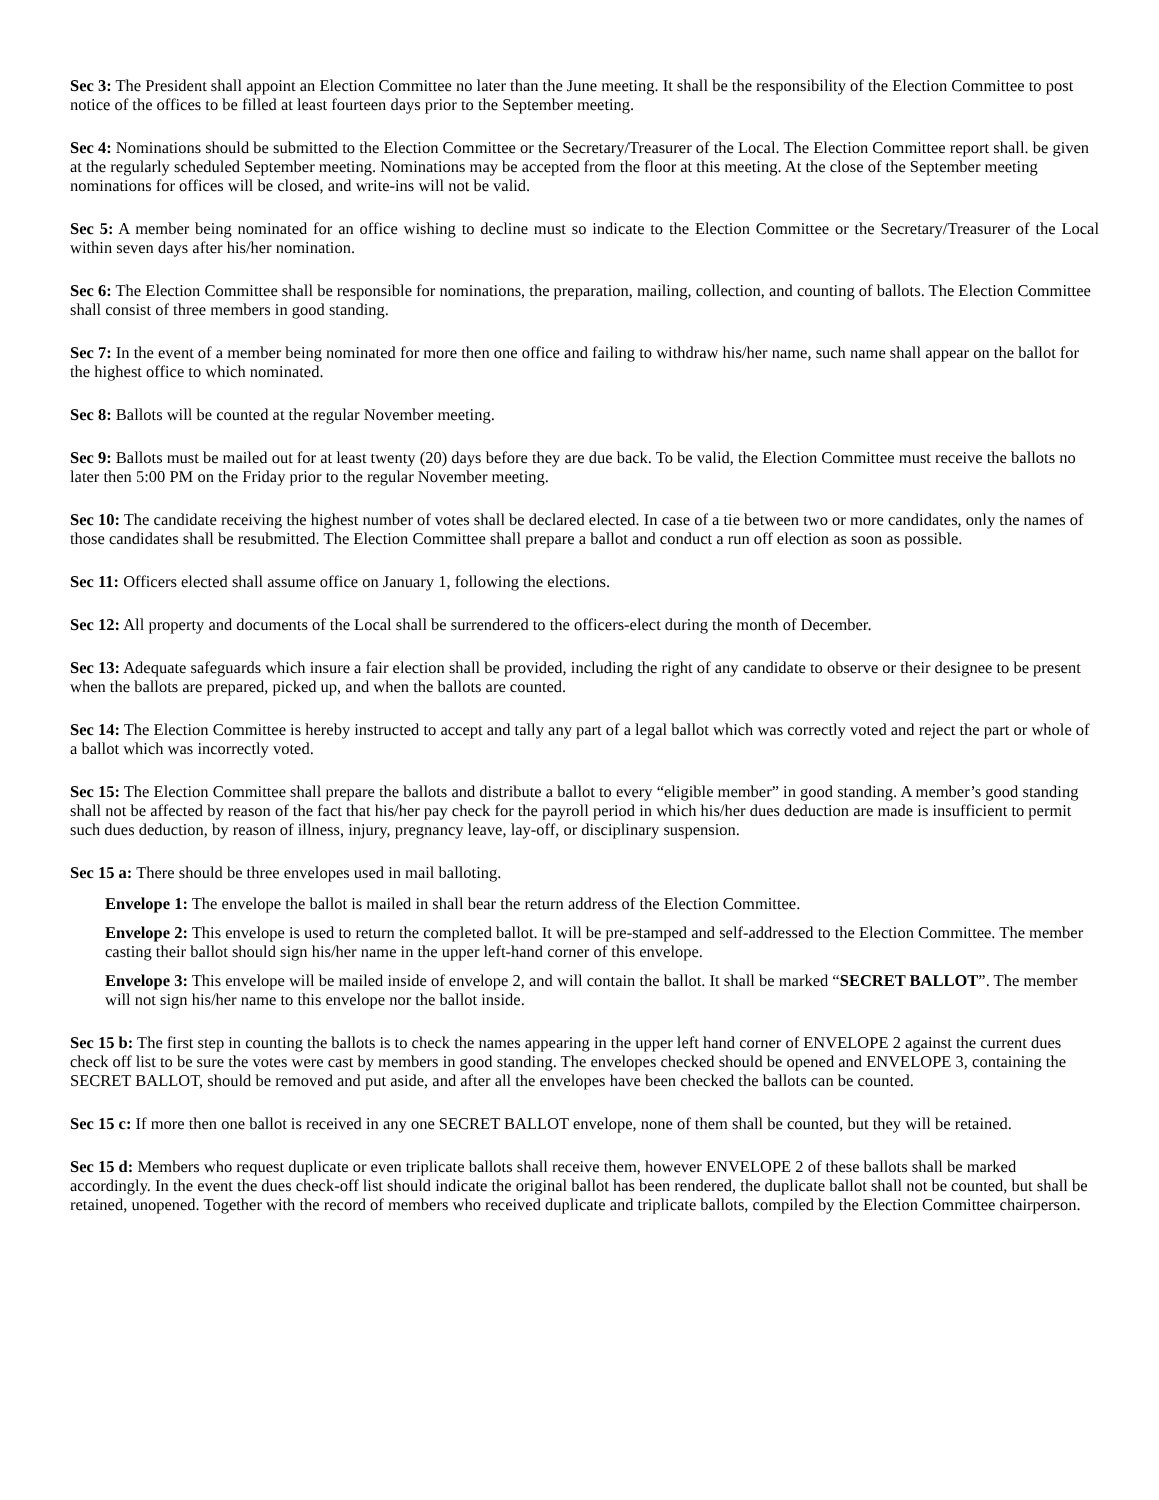Sec 3: The President shall appoint an Election Committee no later than the June meeting. It shall be the responsibility of the Election Committee to post notice of the offices to be filled at least fourteen days prior to the September meeting.
Sec 4: Nominations should be submitted to the Election Committee or the Secretary/Treasurer of the Local. The Election Committee report shall. be given at the regularly scheduled September meeting. Nominations may be accepted from the floor at this meeting. At the close of the September meeting nominations for offices will be closed, and write-ins will not be valid.
Sec 5: A member being nominated for an office wishing to decline must so indicate to the Election Committee or the Secretary/Treasurer of the Local within seven days after his/her nomination.
Sec 6: The Election Committee shall be responsible for nominations, the preparation, mailing, collection, and counting of ballots. The Election Committee shall consist of three members in good standing.
Sec 7: In the event of a member being nominated for more then one office and failing to withdraw his/her name, such name shall appear on the ballot for the highest office to which nominated.
Sec 8: Ballots will be counted at the regular November meeting.
Sec 9: Ballots must be mailed out for at least twenty (20) days before they are due back. To be valid, the Election Committee must receive the ballots no later then 5:00 PM on the Friday prior to the regular November meeting.
Sec 10: The candidate receiving the highest number of votes shall be declared elected. In case of a tie between two or more candidates, only the names of those candidates shall be resubmitted. The Election Committee shall prepare a ballot and conduct a run off election as soon as possible.
Sec 11: Officers elected shall assume office on January 1, following the elections.
Sec 12: All property and documents of the Local shall be surrendered to the officers-elect during the month of December.
Sec 13: Adequate safeguards which insure a fair election shall be provided, including the right of any candidate to observe or their designee to be present when the ballots are prepared, picked up, and when the ballots are counted.
Sec 14: The Election Committee is hereby instructed to accept and tally any part of a legal ballot which was correctly voted and reject the part or whole of a ballot which was incorrectly voted.
Sec 15: The Election Committee shall prepare the ballots and distribute a ballot to every “eligible member” in good standing. A member’s good standing shall not be affected by reason of the fact that his/her pay check for the payroll period in which his/her dues deduction are made is insufficient to permit such dues deduction, by reason of illness, injury, pregnancy leave, lay-off, or disciplinary suspension.
Sec 15 a: There should be three envelopes used in mail balloting.
Envelope 1: The envelope the ballot is mailed in shall bear the return address of the Election Committee.
Envelope 2: This envelope is used to return the completed ballot. It will be pre-stamped and self-addressed to the Election Committee. The member casting their ballot should sign his/her name in the upper left-hand corner of this envelope.
Envelope 3: This envelope will be mailed inside of envelope 2, and will contain the ballot. It shall be marked “SECRET BALLOT”. The member will not sign his/her name to this envelope nor the ballot inside.
Sec 15 b: The first step in counting the ballots is to check the names appearing in the upper left hand corner of ENVELOPE 2 against the current dues check off list to be sure the votes were cast by members in good standing. The envelopes checked should be opened and ENVELOPE 3, containing the SECRET BALLOT, should be removed and put aside, and after all the envelopes have been checked the ballots can be counted.
Sec 15 c: If more then one ballot is received in any one SECRET BALLOT envelope, none of them shall be counted, but they will be retained.
Sec 15 d: Members who request duplicate or even triplicate ballots shall receive them, however ENVELOPE 2 of these ballots shall be marked accordingly. In the event the dues check-off list should indicate the original ballot has been rendered, the duplicate ballot shall not be counted, but shall be retained, unopened. Together with the record of members who received duplicate and triplicate ballots, compiled by the Election Committee chairperson.